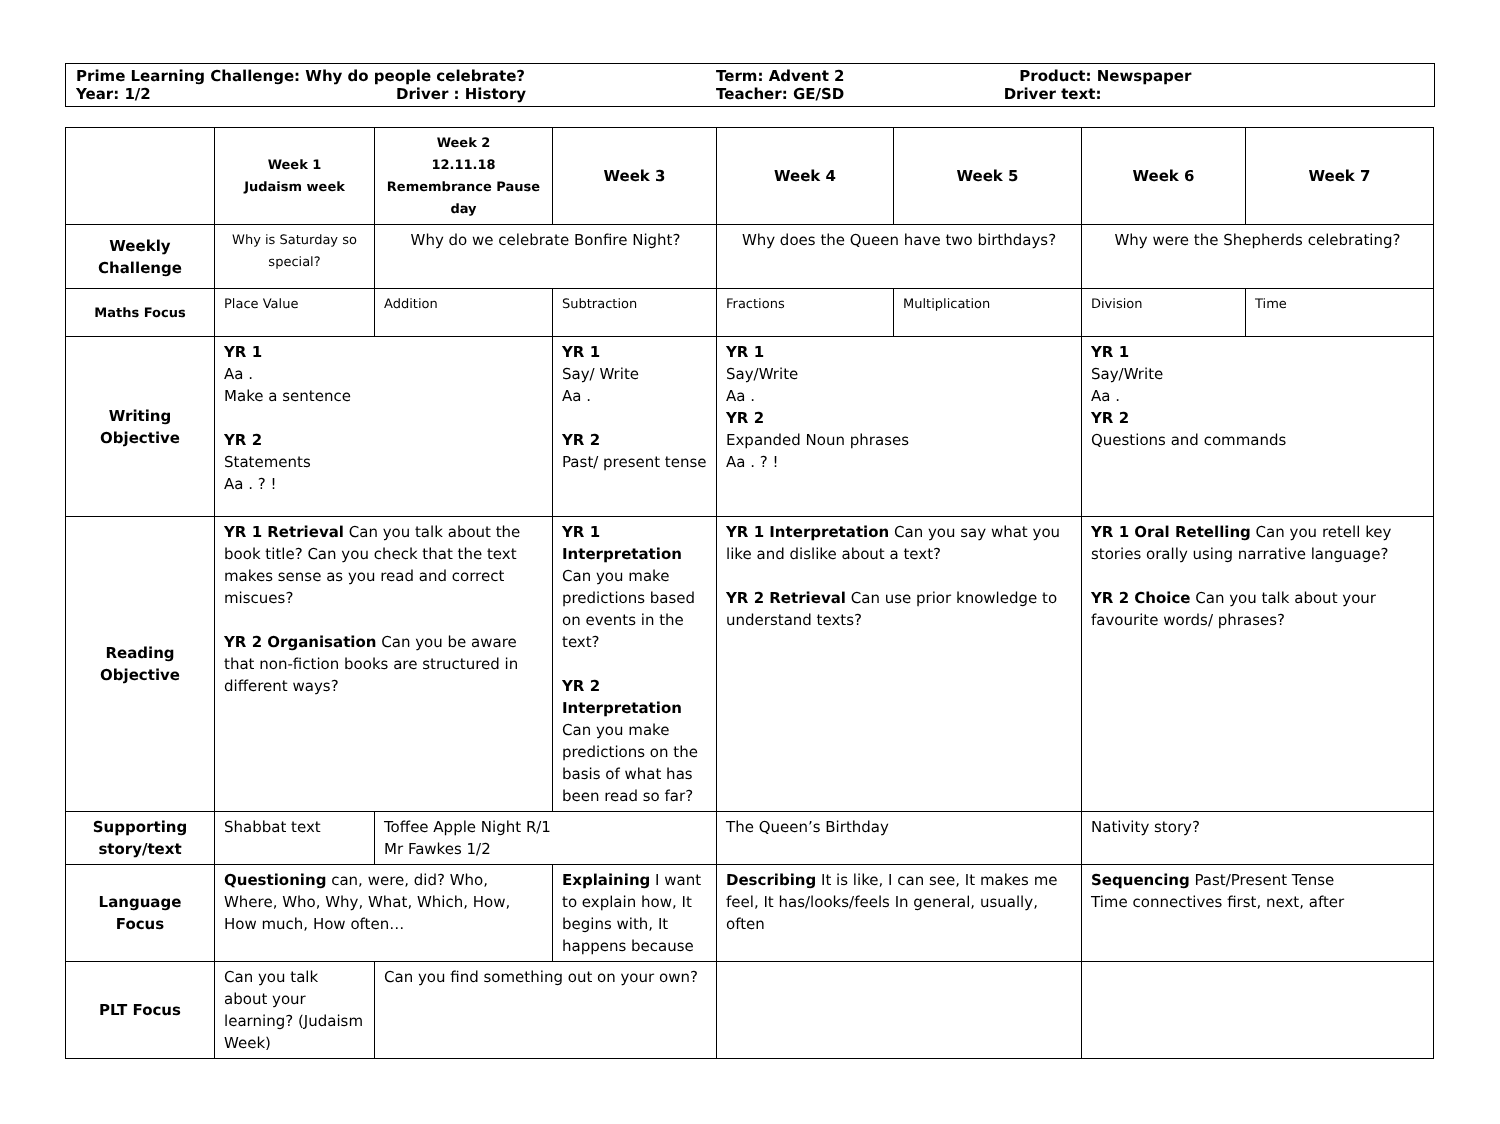| Prime Learning Challenge: Why do people celebrate? | | Term: Advent 2 | Product: Newspaper |
| Year: 1/2 | Driver : History | Teacher: GE/SD | Driver text: |
| | Week 1 Judaism week | Week 2 12.11.18 Remembrance Pause day | Week 3 | Week 4 | Week 5 | Week 6 | Week 7 |
| --- | --- | --- | --- | --- | --- | --- | --- |
| Weekly Challenge | Why is Saturday so special? | Why do we celebrate Bonfire Night? | | Why does the Queen have two birthdays? | | Why were the Shepherds celebrating? | |
| Maths Focus | Place Value | Addition | Subtraction | Fractions | Multiplication | Division | Time |
| Writing Objective | YR 1 Aa . Make a sentence YR 2 Statements Aa . ? ! | | YR 1 Say/ Write Aa . YR 2 Past/ present tense | YR 1 Say/Write Aa . YR 2 Expanded Noun phrases Aa . ? ! | | YR 1 Say/Write Aa . YR 2 Questions and commands | |
| Reading Objective | YR 1 Retrieval Can you talk about the book title? Can you check that the text makes sense as you read and correct miscues? YR 2 Organisation Can you be aware that non-fiction books are structured in different ways? | | YR 1 Interpretation Can you make predictions based on events in the text? YR 2 Interpretation Can you make predictions on the basis of what has been read so far? | YR 1 Interpretation Can you say what you like and dislike about a text? YR 2 Retrieval Can use prior knowledge to understand texts? | | YR 1 Oral Retelling Can you retell key stories orally using narrative language? YR 2 Choice Can you talk about your favourite words/ phrases? | |
| Supporting story/text | Shabbat text | Toffee Apple Night R/1 Mr Fawkes 1/2 | | The Queen’s Birthday | | Nativity story? | |
| Language Focus | Questioning can, were, did? Who, Where, Who, Why, What, Which, How, How much, How often… | | Explaining I want to explain how, It begins with, It happens because | Describing It is like, I can see, It makes me feel, It has/looks/feels In general, usually, often | | Sequencing Past/Present Tense Time connectives first, next, after | |
| PLT Focus | Can you talk about your learning? (Judaism Week) | Can you find something out on your own? | | | | | |